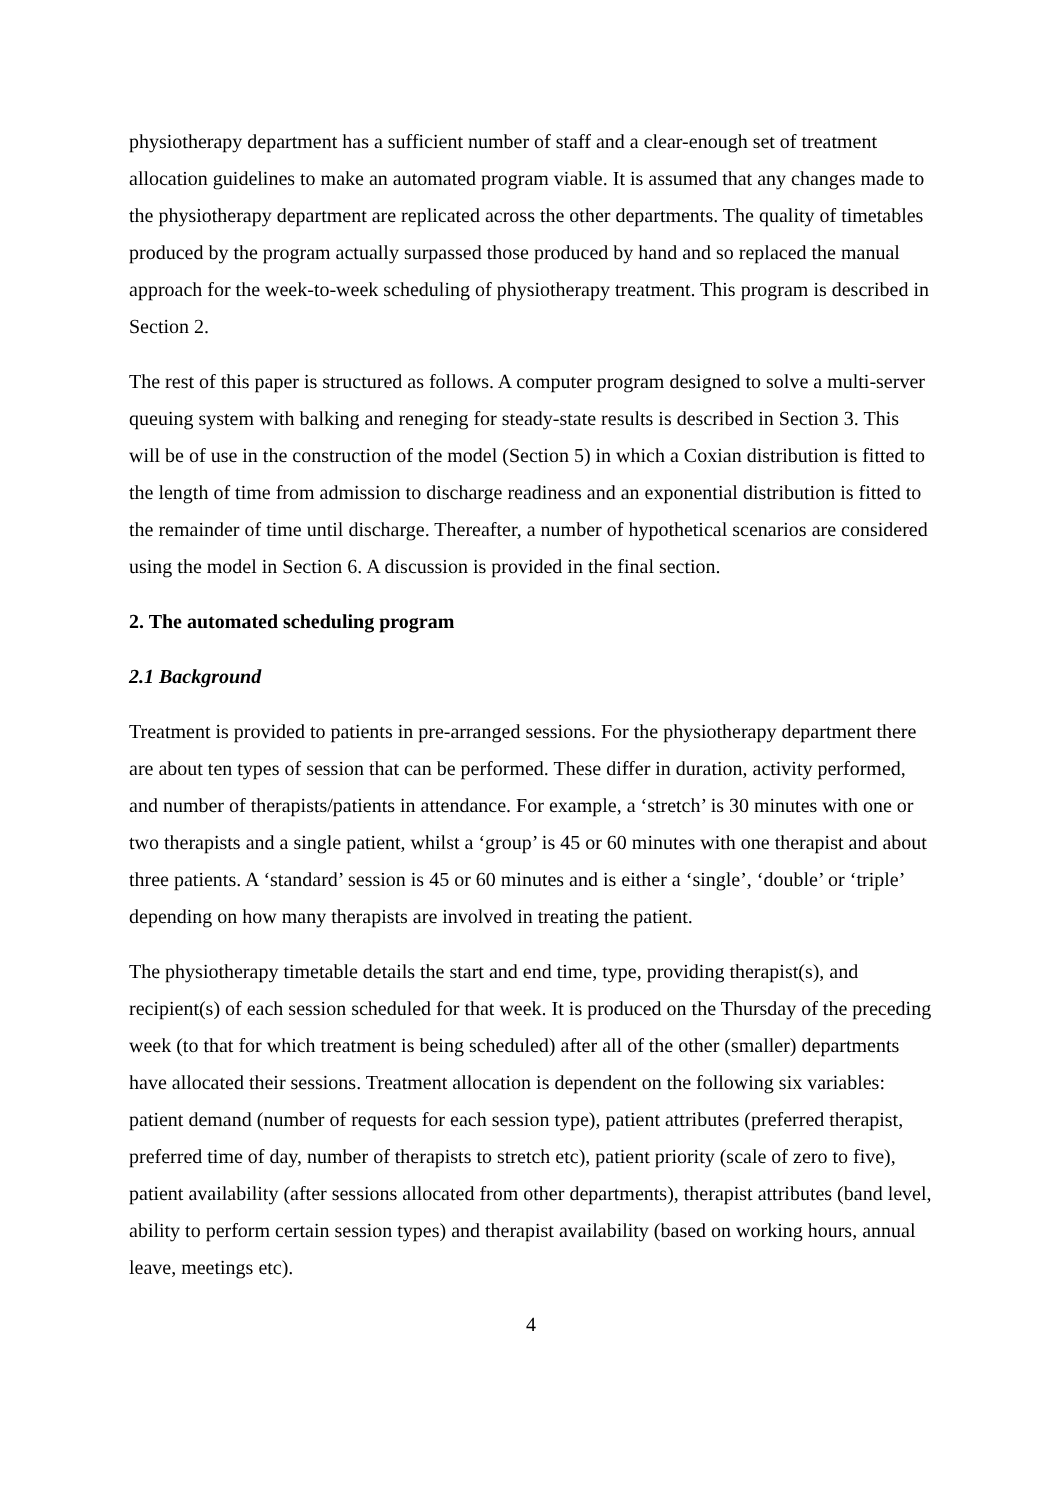physiotherapy department has a sufficient number of staff and a clear-enough set of treatment allocation guidelines to make an automated program viable. It is assumed that any changes made to the physiotherapy department are replicated across the other departments. The quality of timetables produced by the program actually surpassed those produced by hand and so replaced the manual approach for the week-to-week scheduling of physiotherapy treatment. This program is described in Section 2.
The rest of this paper is structured as follows. A computer program designed to solve a multi-server queuing system with balking and reneging for steady-state results is described in Section 3. This will be of use in the construction of the model (Section 5) in which a Coxian distribution is fitted to the length of time from admission to discharge readiness and an exponential distribution is fitted to the remainder of time until discharge. Thereafter, a number of hypothetical scenarios are considered using the model in Section 6. A discussion is provided in the final section.
2. The automated scheduling program
2.1 Background
Treatment is provided to patients in pre-arranged sessions. For the physiotherapy department there are about ten types of session that can be performed. These differ in duration, activity performed, and number of therapists/patients in attendance. For example, a ‘stretch’ is 30 minutes with one or two therapists and a single patient, whilst a ‘group’ is 45 or 60 minutes with one therapist and about three patients. A ‘standard’ session is 45 or 60 minutes and is either a ‘single’, ‘double’ or ‘triple’ depending on how many therapists are involved in treating the patient.
The physiotherapy timetable details the start and end time, type, providing therapist(s), and recipient(s) of each session scheduled for that week. It is produced on the Thursday of the preceding week (to that for which treatment is being scheduled) after all of the other (smaller) departments have allocated their sessions. Treatment allocation is dependent on the following six variables: patient demand (number of requests for each session type), patient attributes (preferred therapist, preferred time of day, number of therapists to stretch etc), patient priority (scale of zero to five), patient availability (after sessions allocated from other departments), therapist attributes (band level, ability to perform certain session types) and therapist availability (based on working hours, annual leave, meetings etc).
4